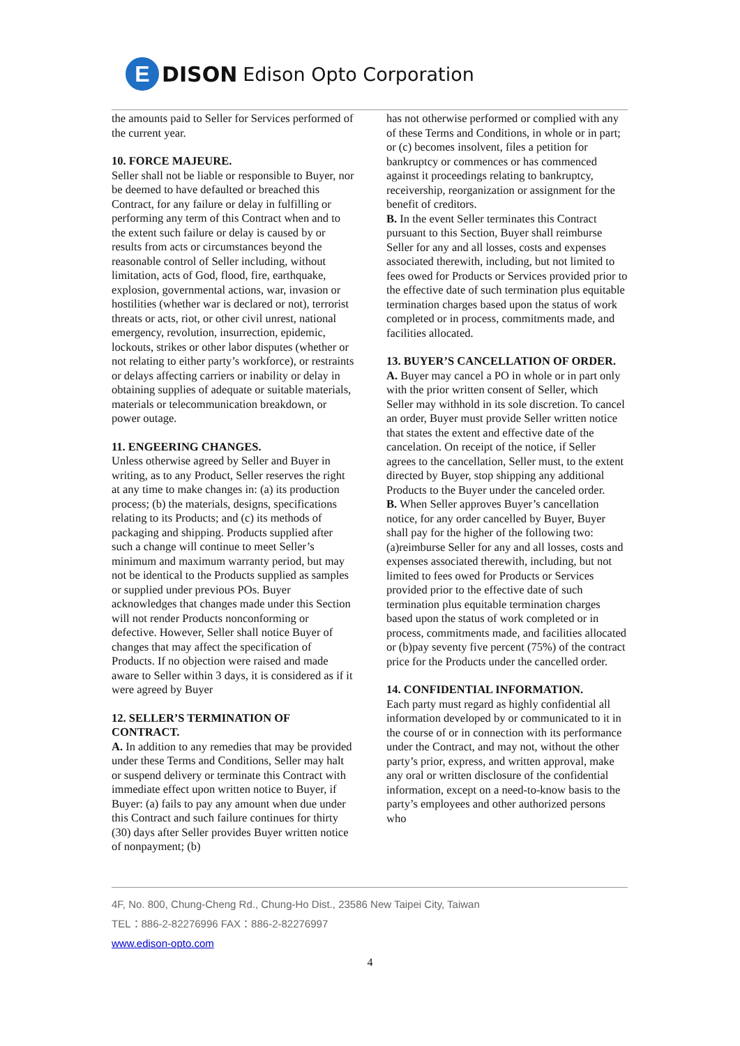E
DISON Edison Opto Corporation
the amounts paid to Seller for Services performed of the current year.
10. FORCE MAJEURE.
Seller shall not be liable or responsible to Buyer, nor be deemed to have defaulted or breached this Contract, for any failure or delay in fulfilling or performing any term of this Contract when and to the extent such failure or delay is caused by or results from acts or circumstances beyond the reasonable control of Seller including, without limitation, acts of God, flood, fire, earthquake, explosion, governmental actions, war, invasion or hostilities (whether war is declared or not), terrorist threats or acts, riot, or other civil unrest, national emergency, revolution, insurrection, epidemic, lockouts, strikes or other labor disputes (whether or not relating to either party’s workforce), or restraints or delays affecting carriers or inability or delay in obtaining supplies of adequate or suitable materials, materials or telecommunication breakdown, or power outage.
11. ENGEERING CHANGES.
Unless otherwise agreed by Seller and Buyer in writing, as to any Product, Seller reserves the right at any time to make changes in: (a) its production process; (b) the materials, designs, specifications relating to its Products; and (c) its methods of packaging and shipping. Products supplied after such a change will continue to meet Seller’s minimum and maximum warranty period, but may not be identical to the Products supplied as samples or supplied under previous POs. Buyer acknowledges that changes made under this Section will not render Products nonconforming or defective. However, Seller shall notice Buyer of changes that may affect the specification of Products. If no objection were raised and made aware to Seller within 3 days, it is considered as if it were agreed by Buyer
12. SELLER’S TERMINATION OF CONTRACT.
A. In addition to any remedies that may be provided under these Terms and Conditions, Seller may halt or suspend delivery or terminate this Contract with immediate effect upon written notice to Buyer, if Buyer: (a) fails to pay any amount when due under this Contract and such failure continues for thirty (30) days after Seller provides Buyer written notice of nonpayment; (b)
has not otherwise performed or complied with any of these Terms and Conditions, in whole or in part; or (c) becomes insolvent, files a petition for bankruptcy or commences or has commenced against it proceedings relating to bankruptcy, receivership, reorganization or assignment for the benefit of creditors.
B. In the event Seller terminates this Contract pursuant to this Section, Buyer shall reimburse Seller for any and all losses, costs and expenses associated therewith, including, but not limited to fees owed for Products or Services provided prior to the effective date of such termination plus equitable termination charges based upon the status of work completed or in process, commitments made, and facilities allocated.
13. BUYER’S CANCELLATION OF ORDER.
A. Buyer may cancel a PO in whole or in part only with the prior written consent of Seller, which Seller may withhold in its sole discretion. To cancel an order, Buyer must provide Seller written notice that states the extent and effective date of the cancelation. On receipt of the notice, if Seller agrees to the cancellation, Seller must, to the extent directed by Buyer, stop shipping any additional Products to the Buyer under the canceled order.
B. When Seller approves Buyer’s cancellation notice, for any order cancelled by Buyer, Buyer shall pay for the higher of the following two:(a)reimburse Seller for any and all losses, costs and expenses associated therewith, including, but not limited to fees owed for Products or Services provided prior to the effective date of such termination plus equitable termination charges based upon the status of work completed or in process, commitments made, and facilities allocated or (b)pay seventy five percent (75%) of the contract price for the Products under the cancelled order.
14. CONFIDENTIAL INFORMATION.
Each party must regard as highly confidential all information developed by or communicated to it in the course of or in connection with its performance under the Contract, and may not, without the other party’s prior, express, and written approval, make any oral or written disclosure of the confidential information, except on a need-to-know basis to the party’s employees and other authorized persons who
4F, No. 800, Chung-Cheng Rd., Chung-Ho Dist., 23586 New Taipei City, Taiwan
TEL：886-2-82276996 FAX：886-2-82276997
www.edison-opto.com
4